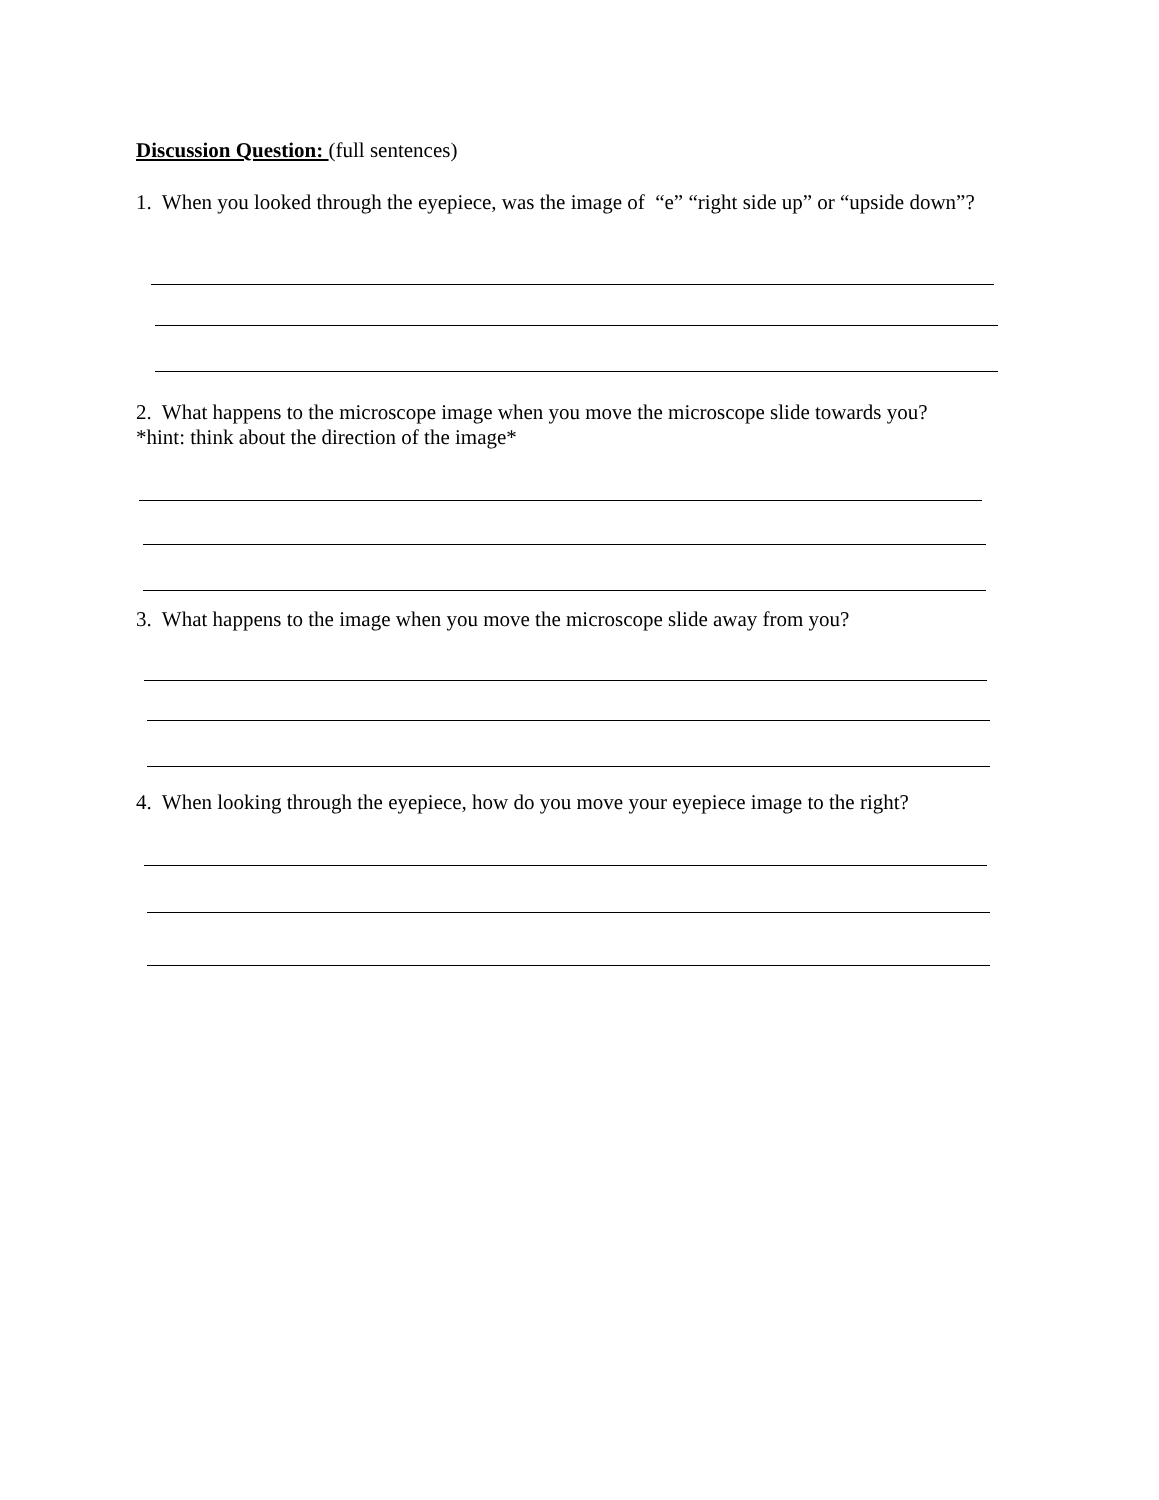Discussion Question: (full sentences)
1. When you looked through the eyepiece, was the image of “e” “right side up” or “upside down”?
2. What happens to the microscope image when you move the microscope slide towards you?
*hint: think about the direction of the image*
3. What happens to the image when you move the microscope slide away from you?
4. When looking through the eyepiece, how do you move your eyepiece image to the right?